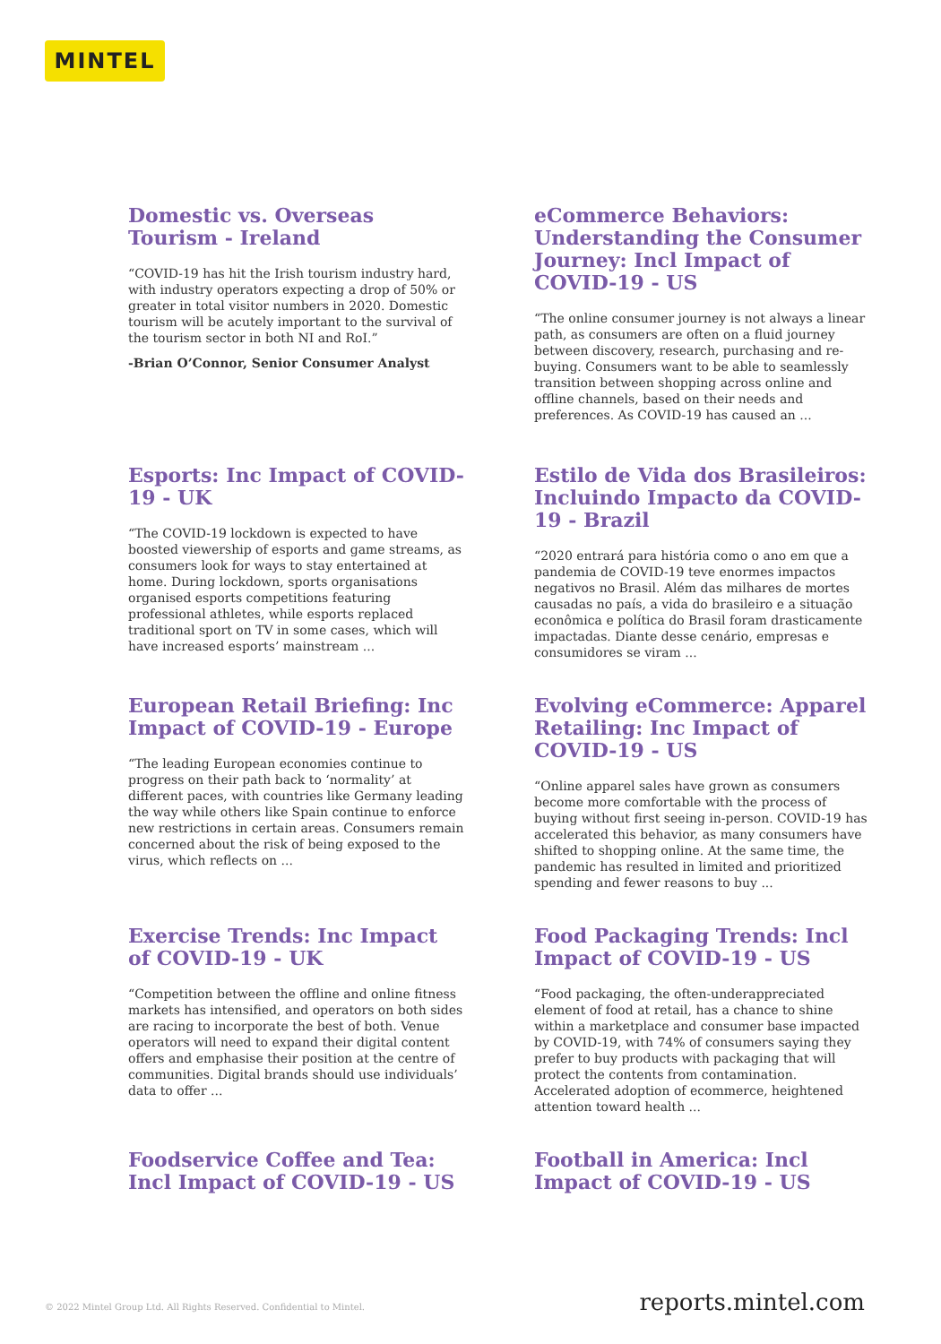MINTEL
Domestic vs. Overseas Tourism - Ireland
“COVID-19 has hit the Irish tourism industry hard, with industry operators expecting a drop of 50% or greater in total visitor numbers in 2020. Domestic tourism will be acutely important to the survival of the tourism sector in both NI and RoI.”
-Brian O’Connor, Senior Consumer Analyst
eCommerce Behaviors: Understanding the Consumer Journey: Incl Impact of COVID-19 - US
“The online consumer journey is not always a linear path, as consumers are often on a fluid journey between discovery, research, purchasing and re-buying. Consumers want to be able to seamlessly transition between shopping across online and offline channels, based on their needs and preferences. As COVID-19 has caused an ...
Esports: Inc Impact of COVID-19 - UK
“The COVID-19 lockdown is expected to have boosted viewership of esports and game streams, as consumers look for ways to stay entertained at home. During lockdown, sports organisations organised esports competitions featuring professional athletes, while esports replaced traditional sport on TV in some cases, which will have increased esports’ mainstream ...
Estilo de Vida dos Brasileiros: Incluindo Impacto da COVID-19 - Brazil
“2020 entrará para história como o ano em que a pandemia de COVID-19 teve enormes impactos negativos no Brasil. Além das milhares de mortes causadas no país, a vida do brasileiro e a situação econômica e política do Brasil foram drasticamente impactadas. Diante desse cenário, empresas e consumidores se viram ...
European Retail Briefing: Inc Impact of COVID-19 - Europe
“The leading European economies continue to progress on their path back to ‘normality’ at different paces, with countries like Germany leading the way while others like Spain continue to enforce new restrictions in certain areas. Consumers remain concerned about the risk of being exposed to the virus, which reflects on ...
Evolving eCommerce: Apparel Retailing: Inc Impact of COVID-19 - US
“Online apparel sales have grown as consumers become more comfortable with the process of buying without first seeing in-person. COVID-19 has accelerated this behavior, as many consumers have shifted to shopping online. At the same time, the pandemic has resulted in limited and prioritized spending and fewer reasons to buy ...
Exercise Trends: Inc Impact of COVID-19 - UK
“Competition between the offline and online fitness markets has intensified, and operators on both sides are racing to incorporate the best of both. Venue operators will need to expand their digital content offers and emphasise their position at the centre of communities. Digital brands should use individuals’ data to offer ...
Food Packaging Trends: Incl Impact of COVID-19 - US
“Food packaging, the often-underappreciated element of food at retail, has a chance to shine within a marketplace and consumer base impacted by COVID-19, with 74% of consumers saying they prefer to buy products with packaging that will protect the contents from contamination. Accelerated adoption of ecommerce, heightened attention toward health ...
Foodservice Coffee and Tea: Incl Impact of COVID-19 - US
Football in America: Incl Impact of COVID-19 - US
© 2022 Mintel Group Ltd. All Rights Reserved. Confidential to Mintel. reports.mintel.com